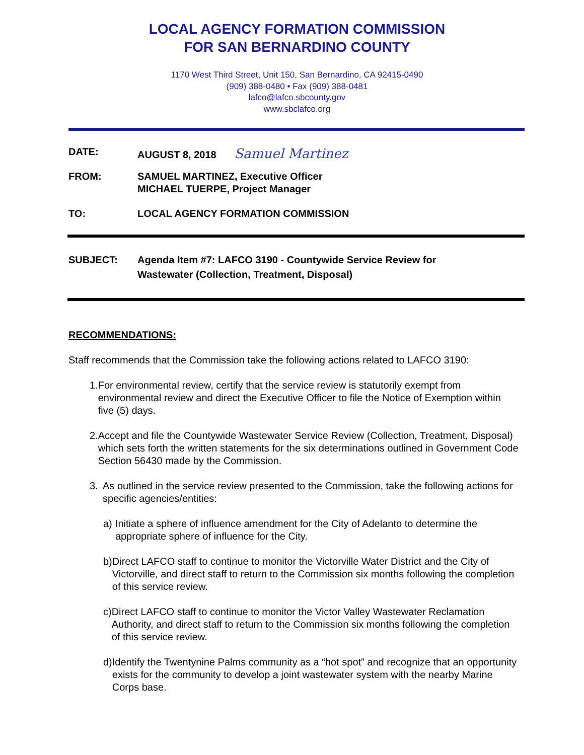LOCAL AGENCY FORMATION COMMISSION
FOR SAN BERNARDINO COUNTY
1170 West Third Street, Unit 150, San Bernardino, CA 92415-0490
(909) 388-0480 • Fax (909) 388-0481
lafco@lafco.sbcounty.gov
www.sbclafco.org
DATE: AUGUST 8, 2018 Samuel Martinez
FROM: SAMUEL MARTINEZ, Executive Officer
MICHAEL TUERPE, Project Manager
TO: LOCAL AGENCY FORMATION COMMISSION
SUBJECT: Agenda Item #7: LAFCO 3190 - Countywide Service Review for
Wastewater (Collection, Treatment, Disposal)
RECOMMENDATIONS:
Staff recommends that the Commission take the following actions related to LAFCO 3190:
1. For environmental review, certify that the service review is statutorily exempt from environmental review and direct the Executive Officer to file the Notice of Exemption within five (5) days.
2. Accept and file the Countywide Wastewater Service Review (Collection, Treatment, Disposal) which sets forth the written statements for the six determinations outlined in Government Code Section 56430 made by the Commission.
3. As outlined in the service review presented to the Commission, take the following actions for specific agencies/entities:
a) Initiate a sphere of influence amendment for the City of Adelanto to determine the appropriate sphere of influence for the City.
b) Direct LAFCO staff to continue to monitor the Victorville Water District and the City of Victorville, and direct staff to return to the Commission six months following the completion of this service review.
c) Direct LAFCO staff to continue to monitor the Victor Valley Wastewater Reclamation Authority, and direct staff to return to the Commission six months following the completion of this service review.
d) Identify the Twentynine Palms community as a “hot spot” and recognize that an opportunity exists for the community to develop a joint wastewater system with the nearby Marine Corps base.